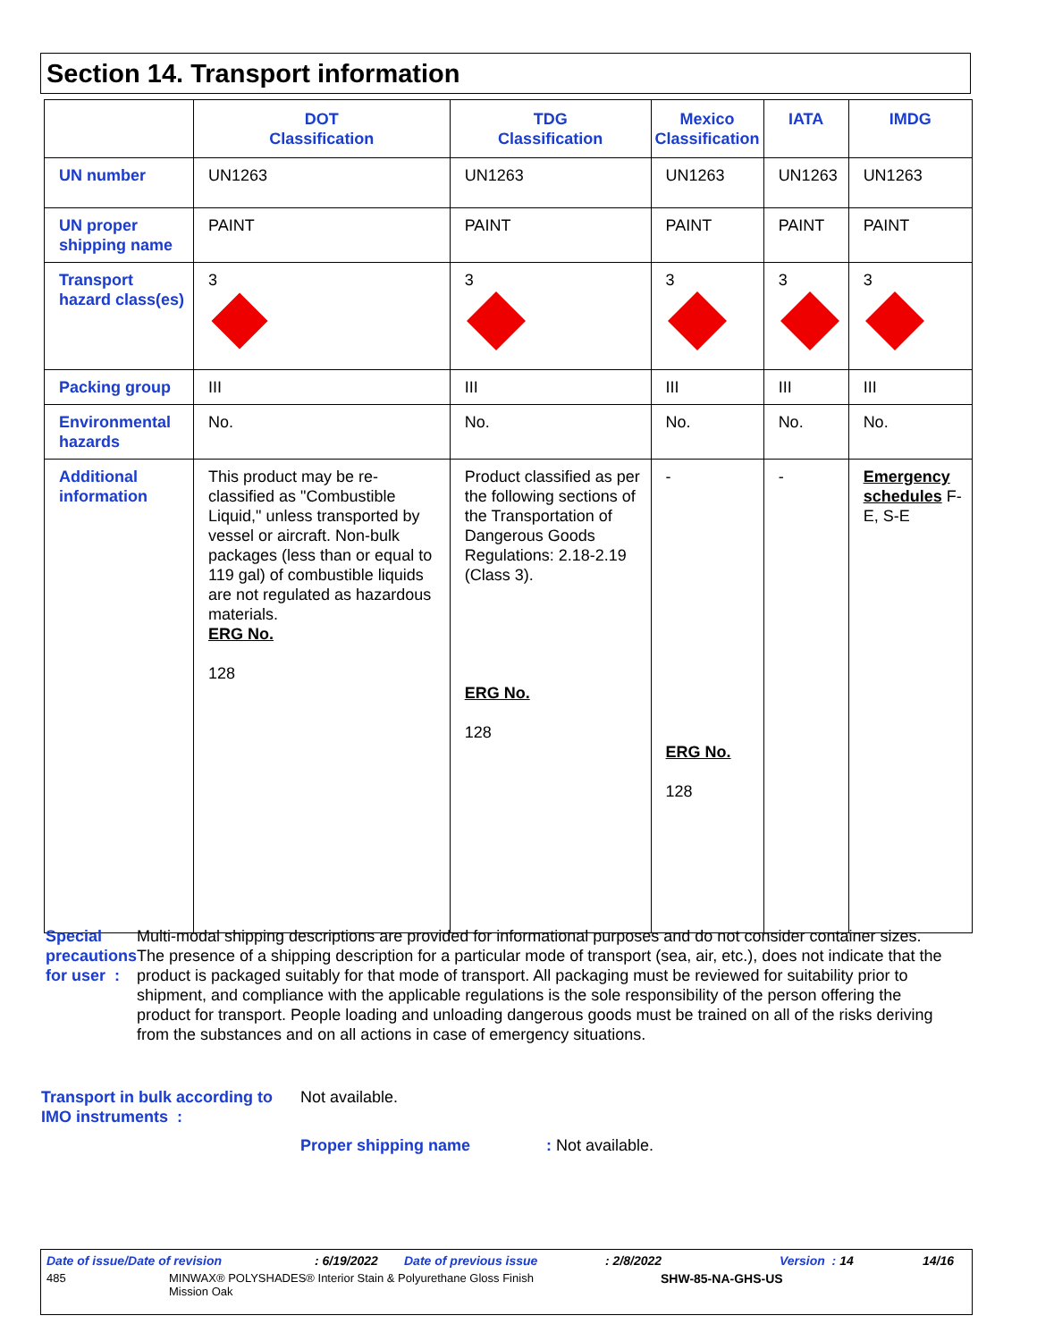Section 14. Transport information
| | DOT Classification | TDG Classification | Mexico Classification | IATA | IMDG |
| --- | --- | --- | --- | --- | --- |
| UN number | UN1263 | UN1263 | UN1263 | UN1263 | UN1263 |
| UN proper shipping name | PAINT | PAINT | PAINT | PAINT | PAINT |
| Transport hazard class(es) | 3 | 3 | 3 | 3 | 3 |
| Packing group | III | III | III | III | III |
| Environmental hazards | No. | No. | No. | No. | No. |
| Additional information | This product may be re-classified as "Combustible Liquid," unless transported by vessel or aircraft. Non-bulk packages (less than or equal to 119 gal) of combustible liquids are not regulated as hazardous materials. ERG No. 128 | Product classified as per the following sections of the Transportation of Dangerous Goods Regulations: 2.18-2.19 (Class 3). ERG No. 128 | - ERG No. 128 | - | Emergency schedules F-E, S-E |
Special precautions for user :
Multi-modal shipping descriptions are provided for informational purposes and do not consider container sizes. The presence of a shipping description for a particular mode of transport (sea, air, etc.), does not indicate that the product is packaged suitably for that mode of transport. All packaging must be reviewed for suitability prior to shipment, and compliance with the applicable regulations is the sole responsibility of the person offering the product for transport. People loading and unloading dangerous goods must be trained on all of the risks deriving from the substances and on all actions in case of emergency situations.
Transport in bulk according to IMO instruments :
Not available.
Proper shipping name : Not available.
Date of issue/Date of revision: 6/19/2022 Date of previous issue: 2/8/2022 Version : 14 14/16
485 MINWAX® POLYSHADES® Interior Stain & Polyurethane Gloss Finish
Mission Oak SHW-85-NA-GHS-US